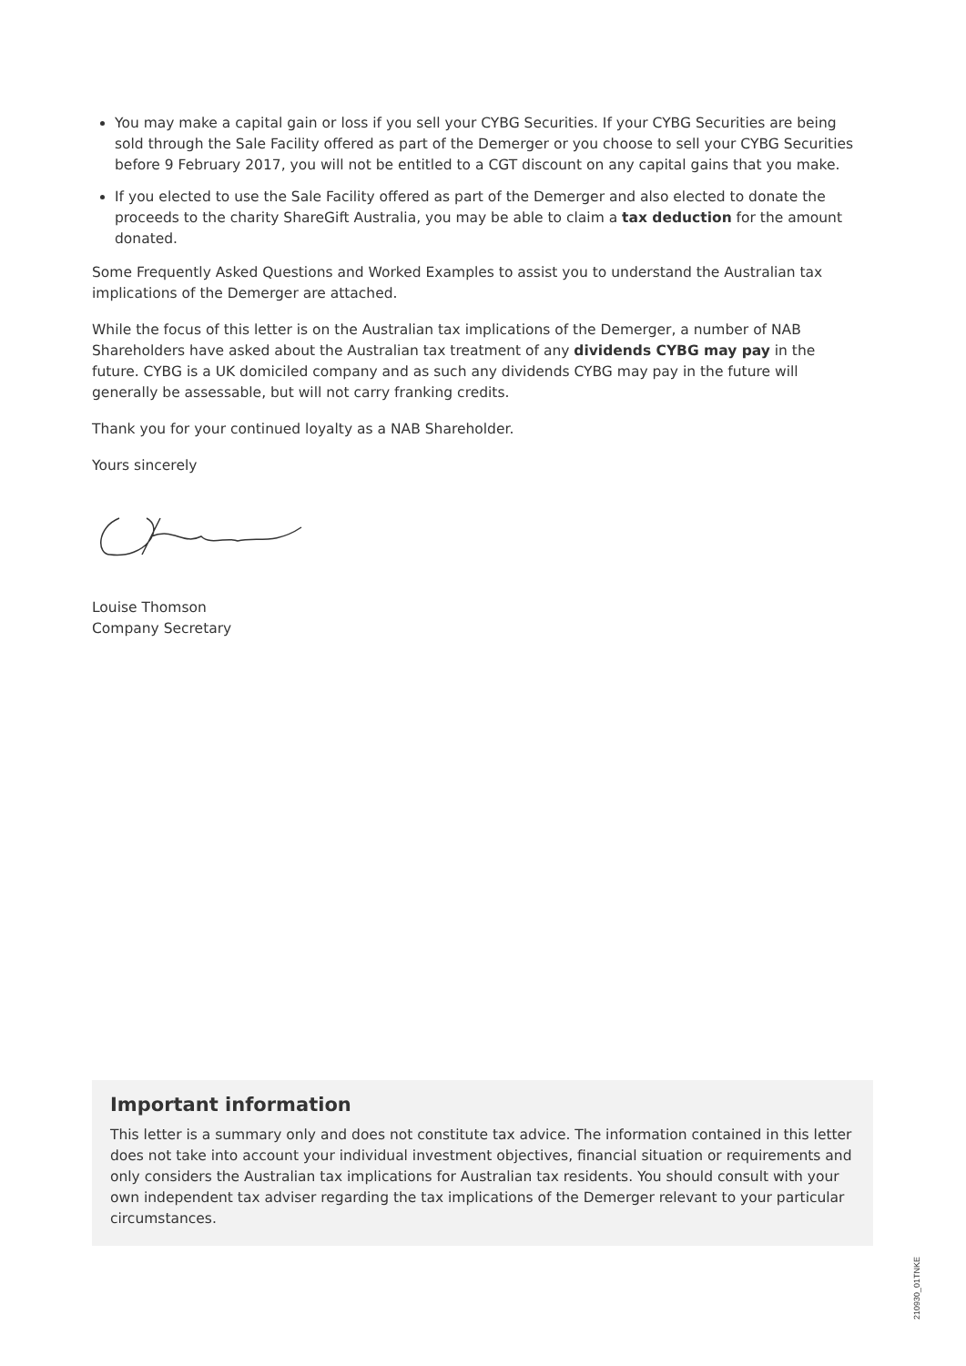You may make a capital gain or loss if you sell your CYBG Securities. If your CYBG Securities are being sold through the Sale Facility offered as part of the Demerger or you choose to sell your CYBG Securities before 9 February 2017, you will not be entitled to a CGT discount on any capital gains that you make.
If you elected to use the Sale Facility offered as part of the Demerger and also elected to donate the proceeds to the charity ShareGift Australia, you may be able to claim a tax deduction for the amount donated.
Some Frequently Asked Questions and Worked Examples to assist you to understand the Australian tax implications of the Demerger are attached.
While the focus of this letter is on the Australian tax implications of the Demerger, a number of NAB Shareholders have asked about the Australian tax treatment of any dividends CYBG may pay in the future. CYBG is a UK domiciled company and as such any dividends CYBG may pay in the future will generally be assessable, but will not carry franking credits.
Thank you for your continued loyalty as a NAB Shareholder.
Yours sincerely
Louise Thomson
Company Secretary
Important information
This letter is a summary only and does not constitute tax advice. The information contained in this letter does not take into account your individual investment objectives, financial situation or requirements and only considers the Australian tax implications for Australian tax residents. You should consult with your own independent tax adviser regarding the tax implications of the Demerger relevant to your particular circumstances.
210930_01TNKE